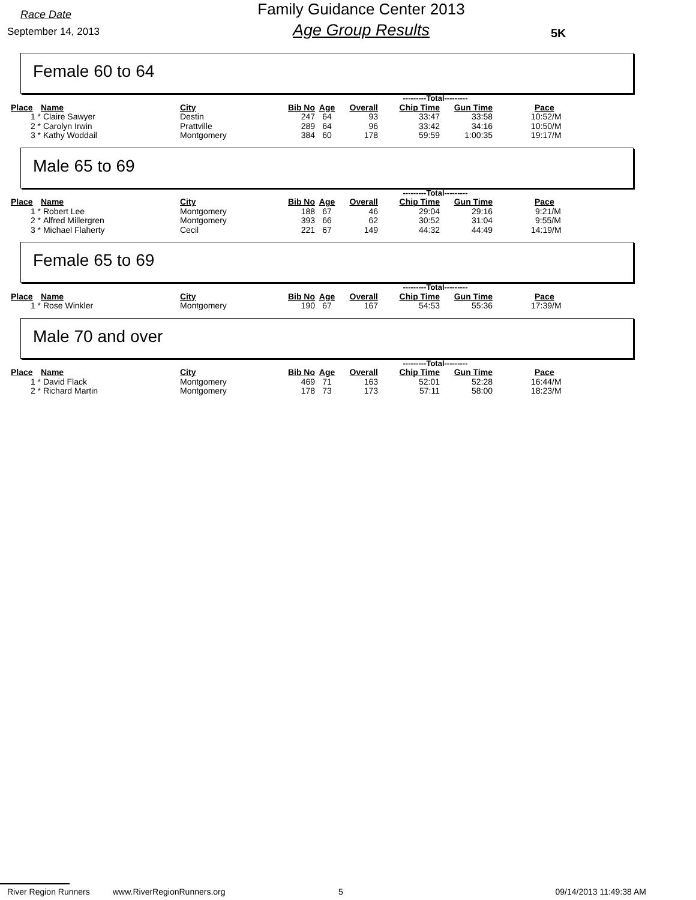Race Date
September 14, 2013
Family Guidance Center 2013
Age Group Results
5K
Female 60 to 64
| | | | | | | ---------Total--------- | | |
| Place | Name | City | Bib No | Age | Overall | Chip Time | Gun Time | Pace |
| 1 * | Claire Sawyer | Destin | 247 | 64 | 93 | 33:47 | 33:58 | 10:52/M |
| 2 * | Carolyn Irwin | Prattville | 289 | 64 | 96 | 33:42 | 34:16 | 10:50/M |
| 3 * | Kathy Woddail | Montgomery | 384 | 60 | 178 | 59:59 | 1:00:35 | 19:17/M |
Male 65 to 69
| | | | | | | ---------Total--------- | | |
| Place | Name | City | Bib No | Age | Overall | Chip Time | Gun Time | Pace |
| 1 * | Robert Lee | Montgomery | 188 | 67 | 46 | 29:04 | 29:16 | 9:21/M |
| 2 * | Alfred Millergren | Montgomery | 393 | 66 | 62 | 30:52 | 31:04 | 9:55/M |
| 3 * | Michael Flaherty | Cecil | 221 | 67 | 149 | 44:32 | 44:49 | 14:19/M |
Female 65 to 69
| | | | | | | ---------Total--------- | | |
| Place | Name | City | Bib No | Age | Overall | Chip Time | Gun Time | Pace |
| 1 * | Rose Winkler | Montgomery | 190 | 67 | 167 | 54:53 | 55:36 | 17:39/M |
Male 70 and over
| | | | | | | ---------Total--------- | | |
| Place | Name | City | Bib No | Age | Overall | Chip Time | Gun Time | Pace |
| 1 * | David Flack | Montgomery | 469 | 71 | 163 | 52:01 | 52:28 | 16:44/M |
| 2 * | Richard Martin | Montgomery | 178 | 73 | 173 | 57:11 | 58:00 | 18:23/M |
River Region Runners www.RiverRegionRunners.org 5 09/14/2013 11:49:38 AM